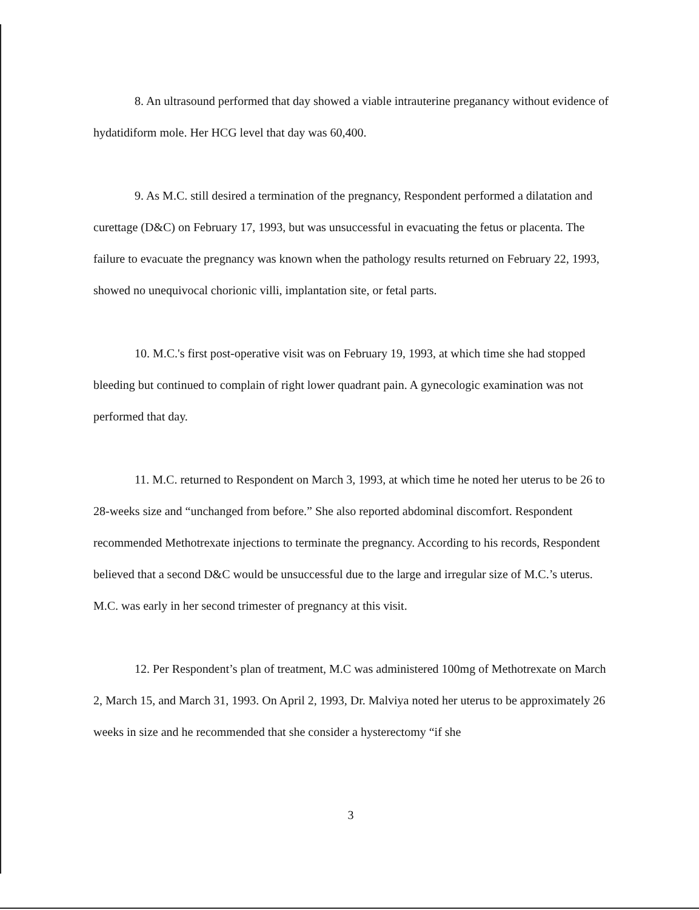8. An ultrasound performed that day showed a viable intrauterine preganancy without evidence of hydatidiform mole. Her HCG level that day was 60,400.
9. As M.C. still desired a termination of the pregnancy, Respondent performed a dilatation and curettage (D&C) on February 17, 1993, but was unsuccessful in evacuating the fetus or placenta. The failure to evacuate the pregnancy was known when the pathology results returned on February 22, 1993, showed no unequivocal chorionic villi, implantation site, or fetal parts.
10. M.C.'s first post-operative visit was on February 19, 1993, at which time she had stopped bleeding but continued to complain of right lower quadrant pain. A gynecologic examination was not performed that day.
11. M.C. returned to Respondent on March 3, 1993, at which time he noted her uterus to be 26 to 28-weeks size and “unchanged from before.” She also reported abdominal discomfort. Respondent recommended Methotrexate injections to terminate the pregnancy. According to his records, Respondent believed that a second D&C would be unsuccessful due to the large and irregular size of M.C.’s uterus. M.C. was early in her second trimester of pregnancy at this visit.
12. Per Respondent’s plan of treatment, M.C was administered 100mg of Methotrexate on March 2, March 15, and March 31, 1993. On April 2, 1993, Dr. Malviya noted her uterus to be approximately 26 weeks in size and he recommended that she consider a hysterectomy “if she
3